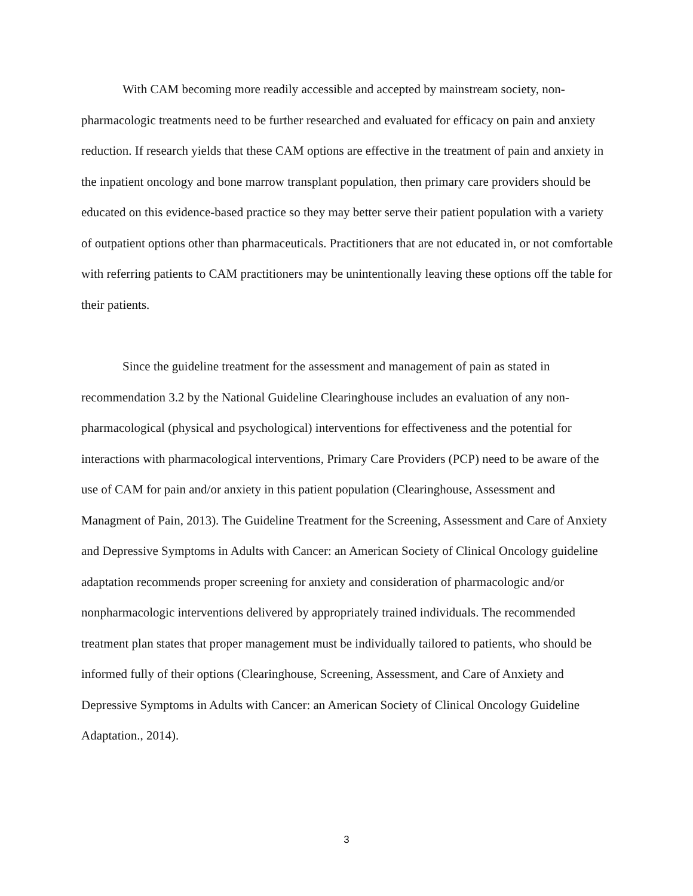With CAM becoming more readily accessible and accepted by mainstream society, non-pharmacologic treatments need to be further researched and evaluated for efficacy on pain and anxiety reduction. If research yields that these CAM options are effective in the treatment of pain and anxiety in the inpatient oncology and bone marrow transplant population, then primary care providers should be educated on this evidence-based practice so they may better serve their patient population with a variety of outpatient options other than pharmaceuticals. Practitioners that are not educated in, or not comfortable with referring patients to CAM practitioners may be unintentionally leaving these options off the table for their patients.
Since the guideline treatment for the assessment and management of pain as stated in recommendation 3.2 by the National Guideline Clearinghouse includes an evaluation of any non-pharmacological (physical and psychological) interventions for effectiveness and the potential for interactions with pharmacological interventions, Primary Care Providers (PCP) need to be aware of the use of CAM for pain and/or anxiety in this patient population (Clearinghouse, Assessment and Managment of Pain, 2013). The Guideline Treatment for the Screening, Assessment and Care of Anxiety and Depressive Symptoms in Adults with Cancer: an American Society of Clinical Oncology guideline adaptation recommends proper screening for anxiety and consideration of pharmacologic and/or nonpharmacologic interventions delivered by appropriately trained individuals. The recommended treatment plan states that proper management must be individually tailored to patients, who should be informed fully of their options (Clearinghouse, Screening, Assessment, and Care of Anxiety and Depressive Symptoms in Adults with Cancer: an American Society of Clinical Oncology Guideline Adaptation., 2014).
3